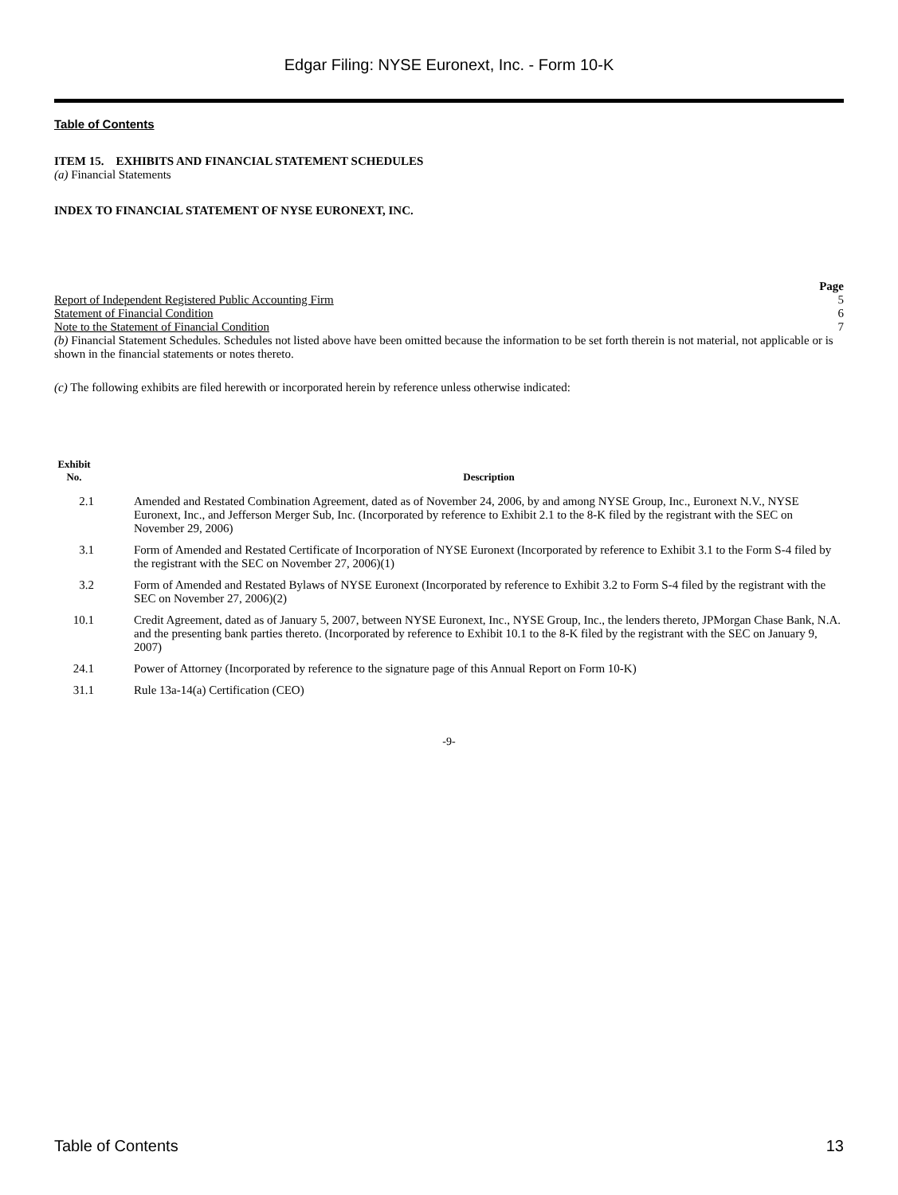Edgar Filing: NYSE Euronext, Inc. - Form 10-K
Table of Contents
ITEM 15. EXHIBITS AND FINANCIAL STATEMENT SCHEDULES
(a) Financial Statements
INDEX TO FINANCIAL STATEMENT OF NYSE EURONEXT, INC.
| | Page |
| --- | --- |
| Report of Independent Registered Public Accounting Firm | 5 |
| Statement of Financial Condition | 6 |
| Note to the Statement of Financial Condition | 7 |
(b) Financial Statement Schedules. Schedules not listed above have been omitted because the information to be set forth therein is not material, not applicable or is shown in the financial statements or notes thereto.
(c) The following exhibits are filed herewith or incorporated herein by reference unless otherwise indicated:
| Exhibit No. | | Description |
| --- | --- | --- |
| 2.1 | | Amended and Restated Combination Agreement, dated as of November 24, 2006, by and among NYSE Group, Inc., Euronext N.V., NYSE Euronext, Inc., and Jefferson Merger Sub, Inc. (Incorporated by reference to Exhibit 2.1 to the 8-K filed by the registrant with the SEC on November 29, 2006) |
| 3.1 | | Form of Amended and Restated Certificate of Incorporation of NYSE Euronext (Incorporated by reference to Exhibit 3.1 to the Form S-4 filed by the registrant with the SEC on November 27, 2006)(1) |
| 3.2 | | Form of Amended and Restated Bylaws of NYSE Euronext (Incorporated by reference to Exhibit 3.2 to Form S-4 filed by the registrant with the SEC on November 27, 2006)(2) |
| 10.1 | | Credit Agreement, dated as of January 5, 2007, between NYSE Euronext, Inc., NYSE Group, Inc., the lenders thereto, JPMorgan Chase Bank, N.A. and the presenting bank parties thereto. (Incorporated by reference to Exhibit 10.1 to the 8-K filed by the registrant with the SEC on January 9, 2007) |
| 24.1 | | Power of Attorney (Incorporated by reference to the signature page of this Annual Report on Form 10-K) |
| 31.1 | | Rule 13a-14(a) Certification (CEO) |
-9-
Table of Contents 13